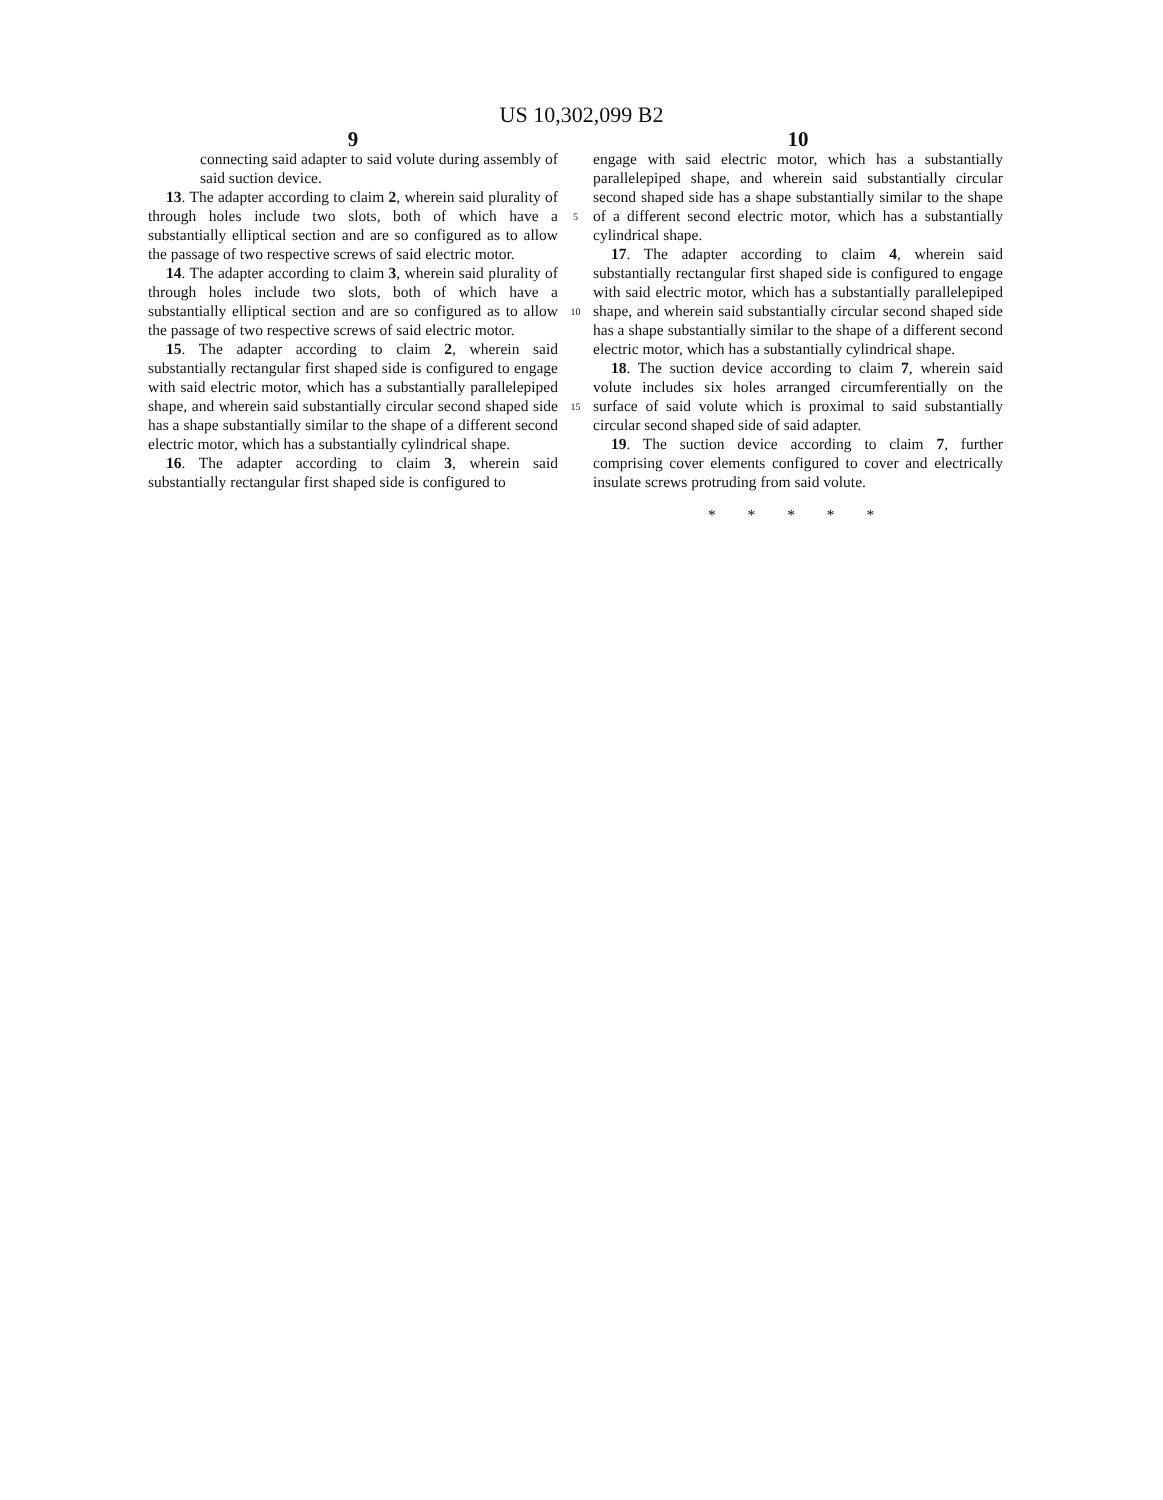US 10,302,099 B2
9
connecting said adapter to said volute during assembly of said suction device.
13. The adapter according to claim 2, wherein said plurality of through holes include two slots, both of which have a substantially elliptical section and are so configured as to allow the passage of two respective screws of said electric motor.
14. The adapter according to claim 3, wherein said plurality of through holes include two slots, both of which have a substantially elliptical section and are so configured as to allow the passage of two respective screws of said electric motor.
15. The adapter according to claim 2, wherein said substantially rectangular first shaped side is configured to engage with said electric motor, which has a substantially parallelepiped shape, and wherein said substantially circular second shaped side has a shape substantially similar to the shape of a different second electric motor, which has a substantially cylindrical shape.
16. The adapter according to claim 3, wherein said substantially rectangular first shaped side is configured to
5
10
15
10
engage with said electric motor, which has a substantially parallelepiped shape, and wherein said substantially circular second shaped side has a shape substantially similar to the shape of a different second electric motor, which has a substantially cylindrical shape.
17. The adapter according to claim 4, wherein said substantially rectangular first shaped side is configured to engage with said electric motor, which has a substantially parallelepiped shape, and wherein said substantially circular second shaped side has a shape substantially similar to the shape of a different second electric motor, which has a substantially cylindrical shape.
18. The suction device according to claim 7, wherein said volute includes six holes arranged circumferentially on the surface of said volute which is proximal to said substantially circular second shaped side of said adapter.
19. The suction device according to claim 7, further comprising cover elements configured to cover and electrically insulate screws protruding from said volute.
* * * * *